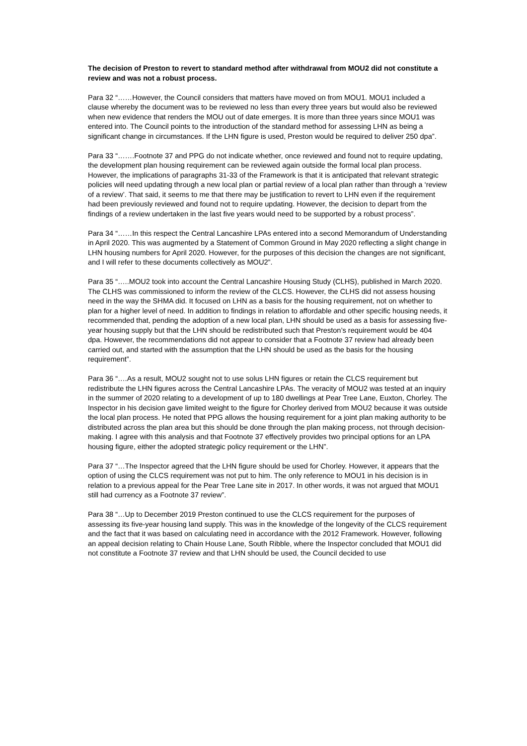The decision of Preston to revert to standard method after withdrawal from MOU2 did not constitute a review and was not a robust process.
Para 32 “……However, the Council considers that matters have moved on from MOU1. MOU1 included a clause whereby the document was to be reviewed no less than every three years but would also be reviewed when new evidence that renders the MOU out of date emerges. It is more than three years since MOU1 was entered into. The Council points to the introduction of the standard method for assessing LHN as being a significant change in circumstances. If the LHN figure is used, Preston would be required to deliver 250 dpa”.
Para 33 “…….Footnote 37 and PPG do not indicate whether, once reviewed and found not to require updating, the development plan housing requirement can be reviewed again outside the formal local plan process. However, the implications of paragraphs 31-33 of the Framework is that it is anticipated that relevant strategic policies will need updating through a new local plan or partial review of a local plan rather than through a ‘review of a review’. That said, it seems to me that there may be justification to revert to LHN even if the requirement had been previously reviewed and found not to require updating. However, the decision to depart from the findings of a review undertaken in the last five years would need to be supported by a robust process”.
Para 34 “……In this respect the Central Lancashire LPAs entered into a second Memorandum of Understanding in April 2020. This was augmented by a Statement of Common Ground in May 2020 reflecting a slight change in LHN housing numbers for April 2020. However, for the purposes of this decision the changes are not significant, and I will refer to these documents collectively as MOU2”.
Para 35 “…..MOU2 took into account the Central Lancashire Housing Study (CLHS), published in March 2020. The CLHS was commissioned to inform the review of the CLCS. However, the CLHS did not assess housing need in the way the SHMA did. It focused on LHN as a basis for the housing requirement, not on whether to plan for a higher level of need. In addition to findings in relation to affordable and other specific housing needs, it recommended that, pending the adoption of a new local plan, LHN should be used as a basis for assessing five-year housing supply but that the LHN should be redistributed such that Preston’s requirement would be 404 dpa. However, the recommendations did not appear to consider that a Footnote 37 review had already been carried out, and started with the assumption that the LHN should be used as the basis for the housing requirement”.
Para 36 “….As a result, MOU2 sought not to use solus LHN figures or retain the CLCS requirement but redistribute the LHN figures across the Central Lancashire LPAs. The veracity of MOU2 was tested at an inquiry in the summer of 2020 relating to a development of up to 180 dwellings at Pear Tree Lane, Euxton, Chorley. The Inspector in his decision gave limited weight to the figure for Chorley derived from MOU2 because it was outside the local plan process. He noted that PPG allows the housing requirement for a joint plan making authority to be distributed across the plan area but this should be done through the plan making process, not through decision-making. I agree with this analysis and that Footnote 37 effectively provides two principal options for an LPA housing figure, either the adopted strategic policy requirement or the LHN”.
Para 37 “…The Inspector agreed that the LHN figure should be used for Chorley. However, it appears that the option of using the CLCS requirement was not put to him. The only reference to MOU1 in his decision is in relation to a previous appeal for the Pear Tree Lane site in 2017. In other words, it was not argued that MOU1 still had currency as a Footnote 37 review”.
Para 38 “…Up to December 2019 Preston continued to use the CLCS requirement for the purposes of assessing its five-year housing land supply. This was in the knowledge of the longevity of the CLCS requirement and the fact that it was based on calculating need in accordance with the 2012 Framework. However, following an appeal decision relating to Chain House Lane, South Ribble, where the Inspector concluded that MOU1 did not constitute a Footnote 37 review and that LHN should be used, the Council decided to use